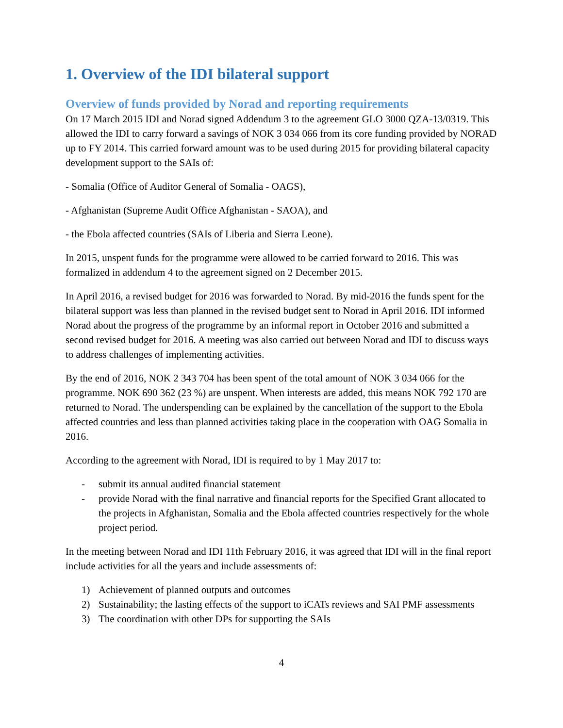1. Overview of the IDI bilateral support
Overview of funds provided by Norad and reporting requirements
On 17 March 2015 IDI and Norad signed Addendum 3 to the agreement GLO 3000 QZA-13/0319. This allowed the IDI to carry forward a savings of NOK 3 034 066 from its core funding provided by NORAD up to FY 2014. This carried forward amount was to be used during 2015 for providing bilateral capacity development support to the SAIs of:
- Somalia (Office of Auditor General of Somalia - OAGS),
- Afghanistan (Supreme Audit Office Afghanistan - SAOA), and
- the Ebola affected countries (SAIs of Liberia and Sierra Leone).
In 2015, unspent funds for the programme were allowed to be carried forward to 2016. This was formalized in addendum 4 to the agreement signed on 2 December 2015.
In April 2016, a revised budget for 2016 was forwarded to Norad. By mid-2016 the funds spent for the bilateral support was less than planned in the revised budget sent to Norad in April 2016. IDI informed Norad about the progress of the programme by an informal report in October 2016 and submitted a second revised budget for 2016. A meeting was also carried out between Norad and IDI to discuss ways to address challenges of implementing activities.
By the end of 2016, NOK 2 343 704 has been spent of the total amount of NOK 3 034 066 for the programme. NOK 690 362 (23 %) are unspent. When interests are added, this means NOK 792 170 are returned to Norad. The underspending can be explained by the cancellation of the support to the Ebola affected countries and less than planned activities taking place in the cooperation with OAG Somalia in 2016.
According to the agreement with Norad, IDI is required to by 1 May 2017 to:
- submit its annual audited financial statement
- provide Norad with the final narrative and financial reports for the Specified Grant allocated to the projects in Afghanistan, Somalia and the Ebola affected countries respectively for the whole project period.
In the meeting between Norad and IDI 11th February 2016, it was agreed that IDI will in the final report include activities for all the years and include assessments of:
1) Achievement of planned outputs and outcomes
2) Sustainability; the lasting effects of the support to iCATs reviews and SAI PMF assessments
3) The coordination with other DPs for supporting the SAIs
4